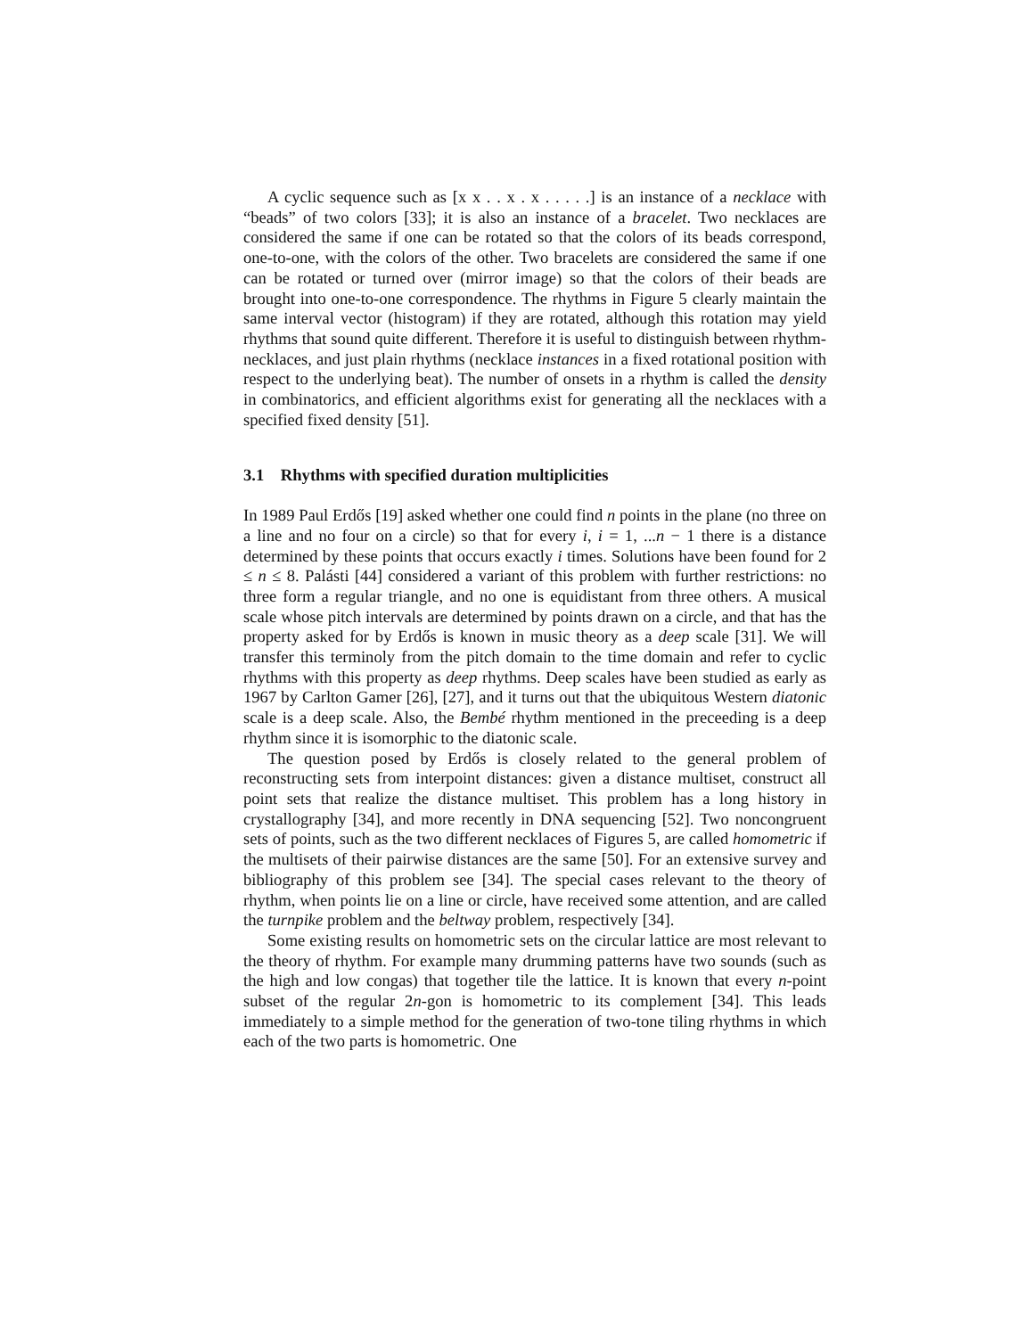A cyclic sequence such as [x x . . x . x . . . . .] is an instance of a necklace with “beads” of two colors [33]; it is also an instance of a bracelet. Two necklaces are considered the same if one can be rotated so that the colors of its beads correspond, one-to-one, with the colors of the other. Two bracelets are considered the same if one can be rotated or turned over (mirror image) so that the colors of their beads are brought into one-to-one correspondence. The rhythms in Figure 5 clearly maintain the same interval vector (histogram) if they are rotated, although this rotation may yield rhythms that sound quite different. Therefore it is useful to distinguish between rhythm-necklaces, and just plain rhythms (necklace instances in a fixed rotational position with respect to the underlying beat). The number of onsets in a rhythm is called the density in combinatorics, and efficient algorithms exist for generating all the necklaces with a specified fixed density [51].
3.1 Rhythms with specified duration multiplicities
In 1989 Paul Erdős [19] asked whether one could find n points in the plane (no three on a line and no four on a circle) so that for every i, i = 1, ...n − 1 there is a distance determined by these points that occurs exactly i times. Solutions have been found for 2 ≤ n ≤ 8. Palásti [44] considered a variant of this problem with further restrictions: no three form a regular triangle, and no one is equidistant from three others. A musical scale whose pitch intervals are determined by points drawn on a circle, and that has the property asked for by Erdős is known in music theory as a deep scale [31]. We will transfer this terminoly from the pitch domain to the time domain and refer to cyclic rhythms with this property as deep rhythms. Deep scales have been studied as early as 1967 by Carlton Gamer [26], [27], and it turns out that the ubiquitous Western diatonic scale is a deep scale. Also, the Bembé rhythm mentioned in the preceeding is a deep rhythm since it is isomorphic to the diatonic scale.
The question posed by Erdős is closely related to the general problem of reconstructing sets from interpoint distances: given a distance multiset, construct all point sets that realize the distance multiset. This problem has a long history in crystallography [34], and more recently in DNA sequencing [52]. Two noncongruent sets of points, such as the two different necklaces of Figures 5, are called homometric if the multisets of their pairwise distances are the same [50]. For an extensive survey and bibliography of this problem see [34]. The special cases relevant to the theory of rhythm, when points lie on a line or circle, have received some attention, and are called the turnpike problem and the beltway problem, respectively [34].
Some existing results on homometric sets on the circular lattice are most relevant to the theory of rhythm. For example many drumming patterns have two sounds (such as the high and low congas) that together tile the lattice. It is known that every n-point subset of the regular 2n-gon is homometric to its complement [34]. This leads immediately to a simple method for the generation of two-tone tiling rhythms in which each of the two parts is homometric. One